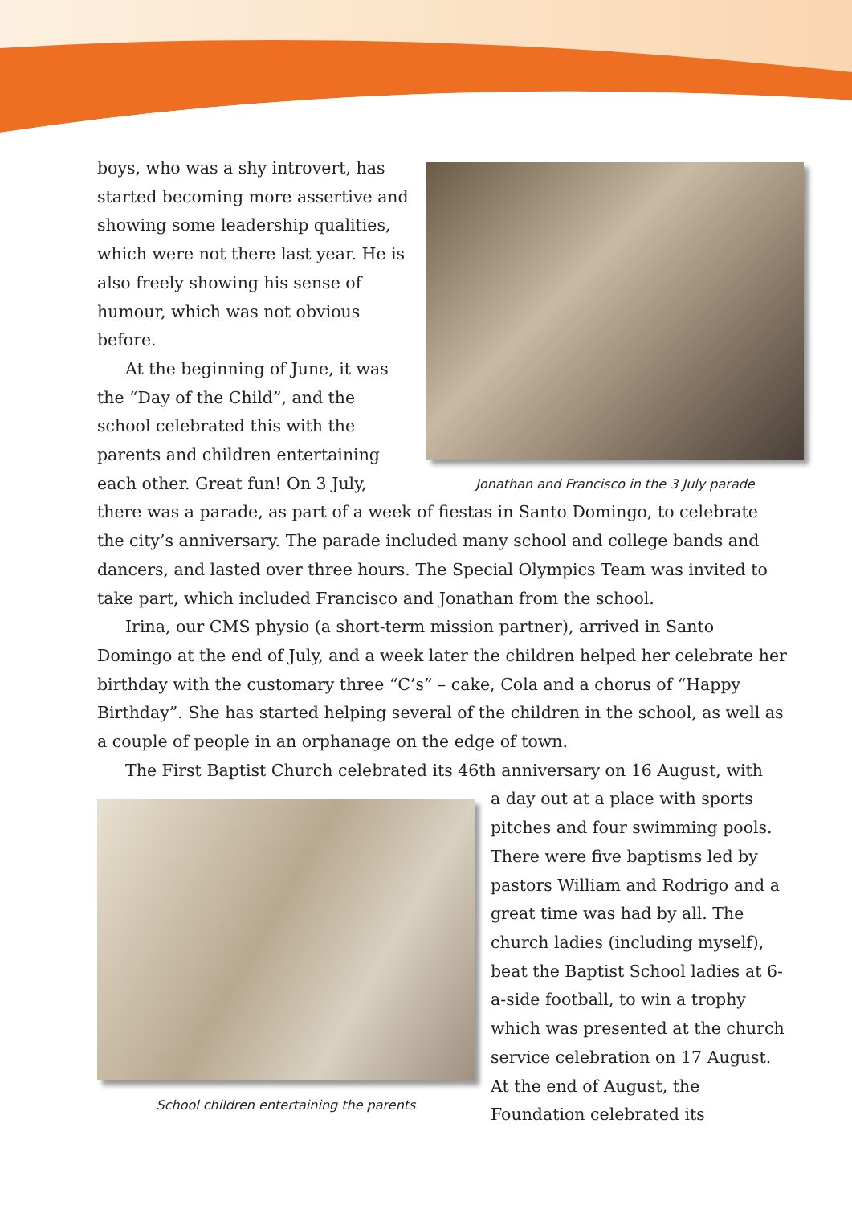Jonathan and Francisco in the 3 July parade
boys, who was a shy introvert, has started becoming more assertive and showing some leadership qualities, which were not there last year. He is also freely showing his sense of humour, which was not obvious before.
At the beginning of June, it was the “Day of the Child”, and the school celebrated this with the parents and children entertaining each other. Great fun! On 3 July, there was a parade, as part of a week of fiestas in Santo Domingo, to celebrate the city’s anniversary. The parade included many school and college bands and dancers, and lasted over three hours. The Special Olympics Team was invited to take part, which included Francisco and Jonathan from the school.
Irina, our CMS physio (a short-term mission partner), arrived in Santo Domingo at the end of July, and a week later the children helped her celebrate her birthday with the customary three “C’s” – cake, Cola and a chorus of “Happy Birthday”. She has started helping several of the children in the school, as well as a couple of people in an orphanage on the edge of town.
The First Baptist Church celebrated its 46th anniversary on 16 August, with
School children entertaining the parents
a day out at a place with sports pitches and four swimming pools. There were five baptisms led by pastors William and Rodrigo and a great time was had by all. The church ladies (including myself), beat the Baptist School ladies at 6-a-side football, to win a trophy which was presented at the church service celebration on 17 August. At the end of August, the Foundation celebrated its